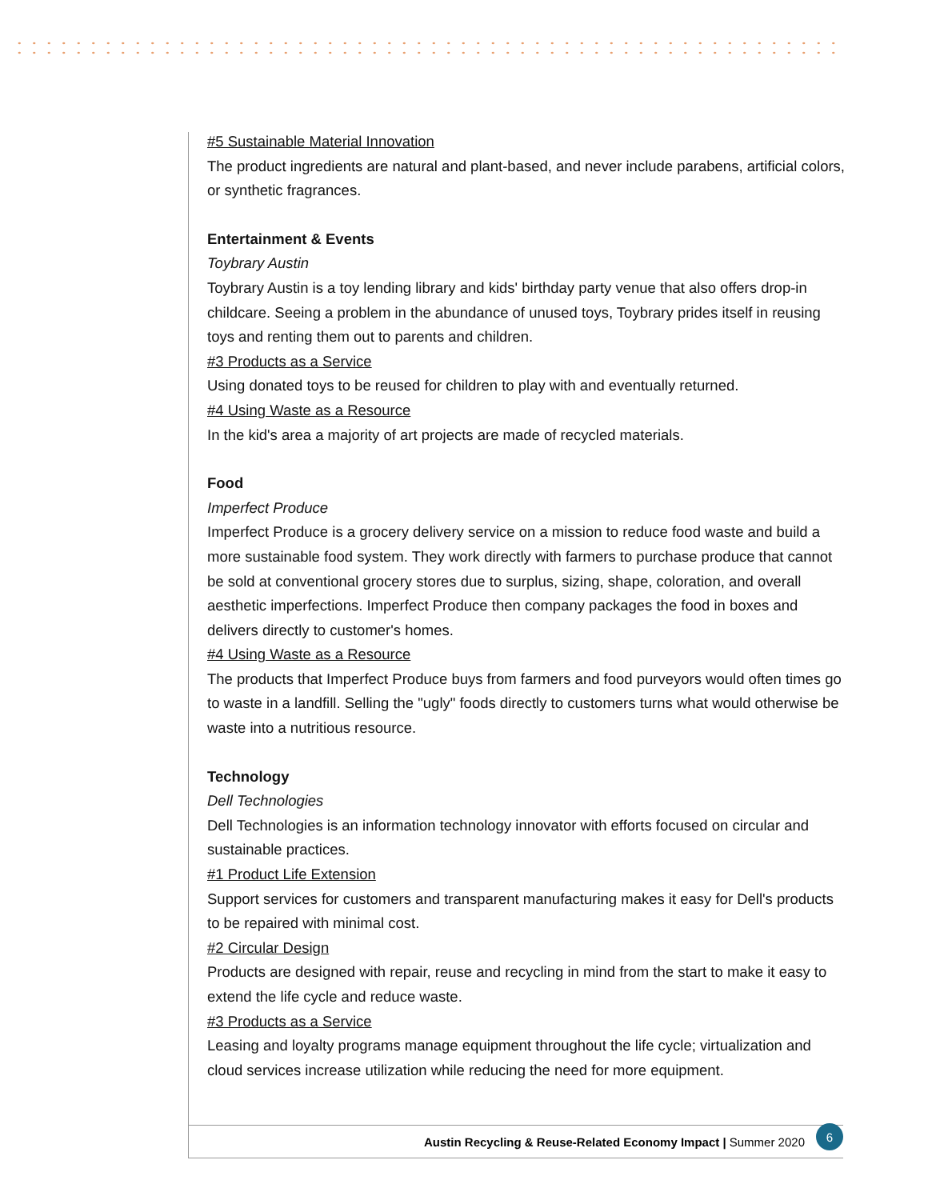#5 Sustainable Material Innovation
The product ingredients are natural and plant-based, and never include parabens, artificial colors, or synthetic fragrances.
Entertainment & Events
Toybrary Austin
Toybrary Austin is a toy lending library and kids' birthday party venue that also offers drop-in childcare. Seeing a problem in the abundance of unused toys, Toybrary prides itself in reusing toys and renting them out to parents and children.
#3 Products as a Service
Using donated toys to be reused for children to play with and eventually returned.
#4 Using Waste as a Resource
In the kid's area a majority of art projects are made of recycled materials.
Food
Imperfect Produce
Imperfect Produce is a grocery delivery service on a mission to reduce food waste and build a more sustainable food system. They work directly with farmers to purchase produce that cannot be sold at conventional grocery stores due to surplus, sizing, shape, coloration, and overall aesthetic imperfections. Imperfect Produce then company packages the food in boxes and delivers directly to customer's homes.
#4 Using Waste as a Resource
The products that Imperfect Produce buys from farmers and food purveyors would often times go to waste in a landfill. Selling the "ugly" foods directly to customers turns what would otherwise be waste into a nutritious resource.
Technology
Dell Technologies
Dell Technologies is an information technology innovator with efforts focused on circular and sustainable practices.
#1 Product Life Extension
Support services for customers and transparent manufacturing makes it easy for Dell's products to be repaired with minimal cost.
#2 Circular Design
Products are designed with repair, reuse and recycling in mind from the start to make it easy to extend the life cycle and reduce waste.
#3 Products as a Service
Leasing and loyalty programs manage equipment throughout the life cycle; virtualization and cloud services increase utilization while reducing the need for more equipment.
Austin Recycling & Reuse-Related Economy Impact | Summer 2020 6